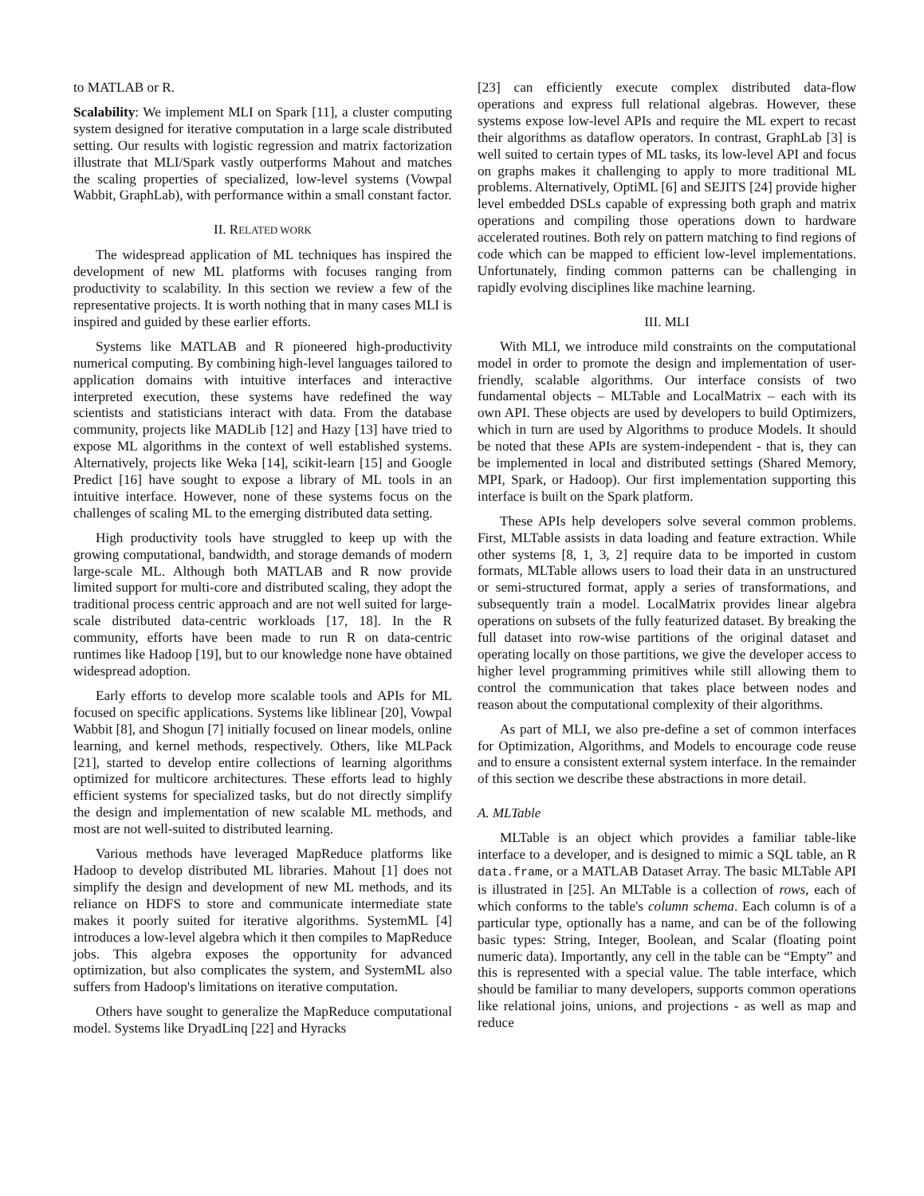to MATLAB or R.
Scalability: We implement MLI on Spark [11], a cluster computing system designed for iterative computation in a large scale distributed setting. Our results with logistic regression and matrix factorization illustrate that MLI/Spark vastly outperforms Mahout and matches the scaling properties of specialized, low-level systems (Vowpal Wabbit, GraphLab), with performance within a small constant factor.
II. RELATED WORK
The widespread application of ML techniques has inspired the development of new ML platforms with focuses ranging from productivity to scalability. In this section we review a few of the representative projects. It is worth nothing that in many cases MLI is inspired and guided by these earlier efforts.
Systems like MATLAB and R pioneered high-productivity numerical computing. By combining high-level languages tailored to application domains with intuitive interfaces and interactive interpreted execution, these systems have redefined the way scientists and statisticians interact with data. From the database community, projects like MADLib [12] and Hazy [13] have tried to expose ML algorithms in the context of well established systems. Alternatively, projects like Weka [14], scikit-learn [15] and Google Predict [16] have sought to expose a library of ML tools in an intuitive interface. However, none of these systems focus on the challenges of scaling ML to the emerging distributed data setting.
High productivity tools have struggled to keep up with the growing computational, bandwidth, and storage demands of modern large-scale ML. Although both MATLAB and R now provide limited support for multi-core and distributed scaling, they adopt the traditional process centric approach and are not well suited for large-scale distributed data-centric workloads [17, 18]. In the R community, efforts have been made to run R on data-centric runtimes like Hadoop [19], but to our knowledge none have obtained widespread adoption.
Early efforts to develop more scalable tools and APIs for ML focused on specific applications. Systems like liblinear [20], Vowpal Wabbit [8], and Shogun [7] initially focused on linear models, online learning, and kernel methods, respectively. Others, like MLPack [21], started to develop entire collections of learning algorithms optimized for multicore architectures. These efforts lead to highly efficient systems for specialized tasks, but do not directly simplify the design and implementation of new scalable ML methods, and most are not well-suited to distributed learning.
Various methods have leveraged MapReduce platforms like Hadoop to develop distributed ML libraries. Mahout [1] does not simplify the design and development of new ML methods, and its reliance on HDFS to store and communicate intermediate state makes it poorly suited for iterative algorithms. SystemML [4] introduces a low-level algebra which it then compiles to MapReduce jobs. This algebra exposes the opportunity for advanced optimization, but also complicates the system, and SystemML also suffers from Hadoop's limitations on iterative computation.
Others have sought to generalize the MapReduce computational model. Systems like DryadLinq [22] and Hyracks
[23] can efficiently execute complex distributed data-flow operations and express full relational algebras. However, these systems expose low-level APIs and require the ML expert to recast their algorithms as dataflow operators. In contrast, GraphLab [3] is well suited to certain types of ML tasks, its low-level API and focus on graphs makes it challenging to apply to more traditional ML problems. Alternatively, OptiML [6] and SEJITS [24] provide higher level embedded DSLs capable of expressing both graph and matrix operations and compiling those operations down to hardware accelerated routines. Both rely on pattern matching to find regions of code which can be mapped to efficient low-level implementations. Unfortunately, finding common patterns can be challenging in rapidly evolving disciplines like machine learning.
III. MLI
With MLI, we introduce mild constraints on the computational model in order to promote the design and implementation of user-friendly, scalable algorithms. Our interface consists of two fundamental objects – MLTable and LocalMatrix – each with its own API. These objects are used by developers to build Optimizers, which in turn are used by Algorithms to produce Models. It should be noted that these APIs are system-independent - that is, they can be implemented in local and distributed settings (Shared Memory, MPI, Spark, or Hadoop). Our first implementation supporting this interface is built on the Spark platform.
These APIs help developers solve several common problems. First, MLTable assists in data loading and feature extraction. While other systems [8, 1, 3, 2] require data to be imported in custom formats, MLTable allows users to load their data in an unstructured or semi-structured format, apply a series of transformations, and subsequently train a model. LocalMatrix provides linear algebra operations on subsets of the fully featurized dataset. By breaking the full dataset into row-wise partitions of the original dataset and operating locally on those partitions, we give the developer access to higher level programming primitives while still allowing them to control the communication that takes place between nodes and reason about the computational complexity of their algorithms.
As part of MLI, we also pre-define a set of common interfaces for Optimization, Algorithms, and Models to encourage code reuse and to ensure a consistent external system interface. In the remainder of this section we describe these abstractions in more detail.
A. MLTable
MLTable is an object which provides a familiar table-like interface to a developer, and is designed to mimic a SQL table, an R data.frame, or a MATLAB Dataset Array. The basic MLTable API is illustrated in [25]. An MLTable is a collection of rows, each of which conforms to the table's column schema. Each column is of a particular type, optionally has a name, and can be of the following basic types: String, Integer, Boolean, and Scalar (floating point numeric data). Importantly, any cell in the table can be “Empty” and this is represented with a special value. The table interface, which should be familiar to many developers, supports common operations like relational joins, unions, and projections - as well as map and reduce